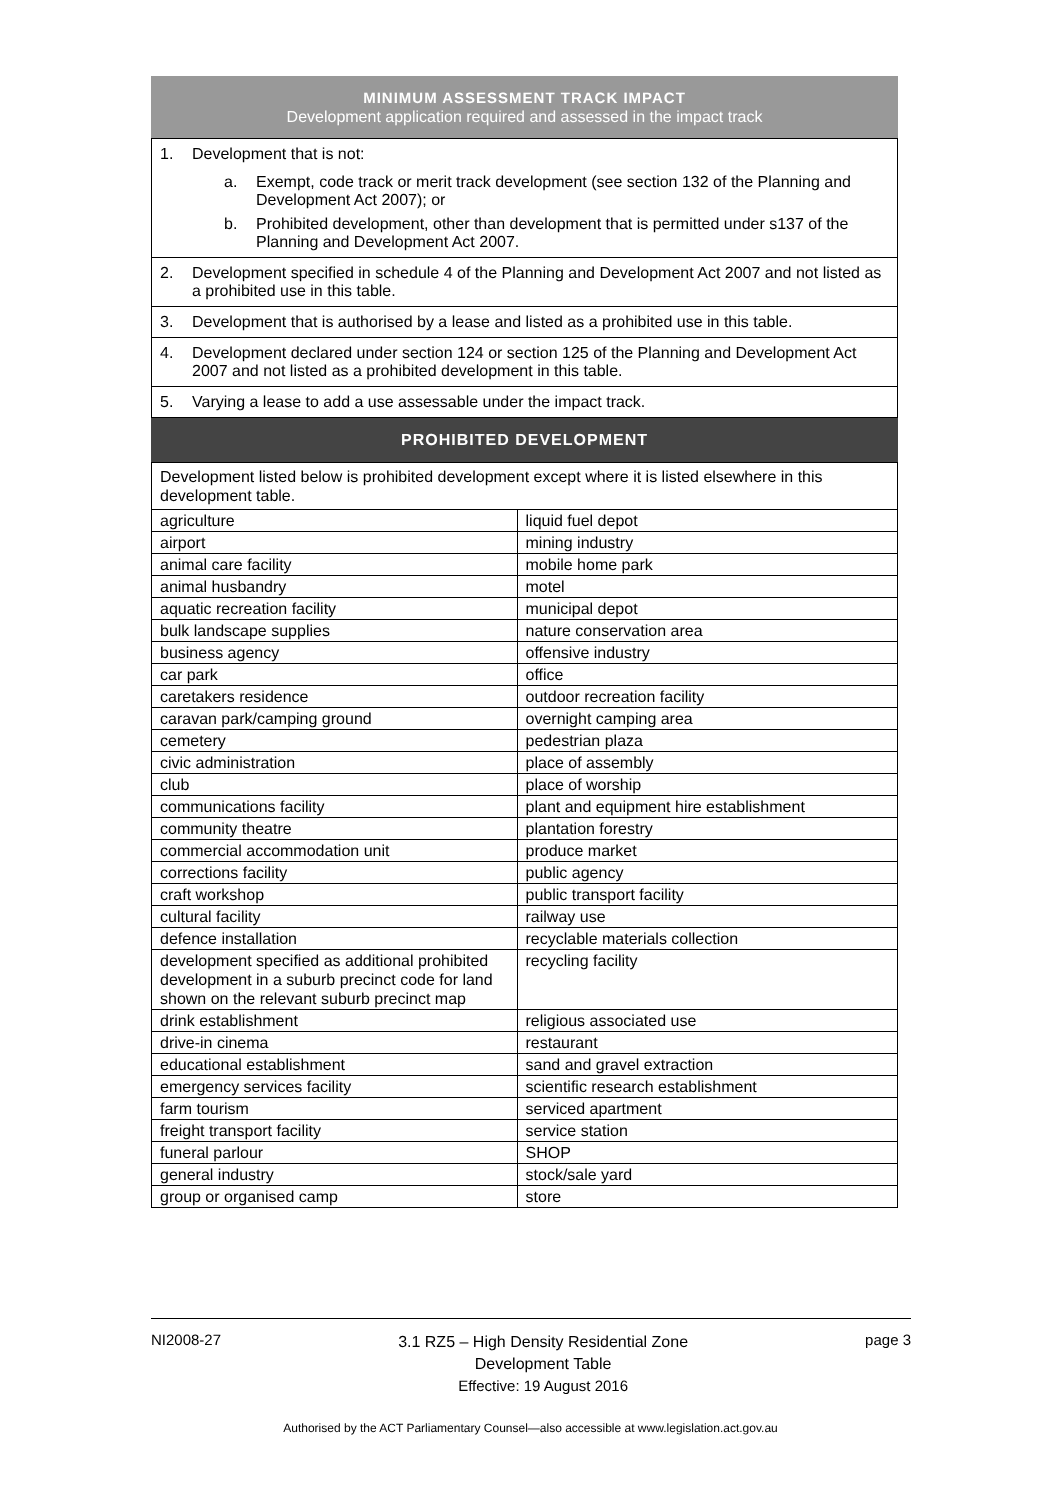MINIMUM ASSESSMENT TRACK IMPACT
Development application required and assessed in the impact track
1. Development that is not:
a. Exempt, code track or merit track development (see section 132 of the Planning and Development Act 2007); or
b. Prohibited development, other than development that is permitted under s137 of the Planning and Development Act 2007.
2. Development specified in schedule 4 of the Planning and Development Act 2007 and not listed as a prohibited use in this table.
3. Development that is authorised by a lease and listed as a prohibited use in this table.
4. Development declared under section 124 or section 125 of the Planning and Development Act 2007 and not listed as a prohibited development in this table.
5. Varying a lease to add a use assessable under the impact track.
PROHIBITED DEVELOPMENT
| Development listed below is prohibited development except where it is listed elsewhere in this development table. | |
| agriculture | liquid fuel depot |
| airport | mining industry |
| animal care facility | mobile home park |
| animal husbandry | motel |
| aquatic recreation facility | municipal depot |
| bulk landscape supplies | nature conservation area |
| business agency | offensive industry |
| car park | office |
| caretakers residence | outdoor recreation facility |
| caravan park/camping ground | overnight camping area |
| cemetery | pedestrian plaza |
| civic administration | place of assembly |
| club | place of worship |
| communications facility | plant and equipment hire establishment |
| community theatre | plantation forestry |
| commercial accommodation unit | produce market |
| corrections facility | public agency |
| craft workshop | public transport facility |
| cultural facility | railway use |
| defence installation | recyclable materials collection |
| development specified as additional prohibited development in a suburb precinct code for land shown on the relevant suburb precinct map | recycling facility |
| drink establishment | religious associated use |
| drive-in cinema | restaurant |
| educational establishment | sand and gravel extraction |
| emergency services facility | scientific research establishment |
| farm tourism | serviced apartment |
| freight transport facility | service station |
| funeral parlour | SHOP |
| general industry | stock/sale yard |
| group or organised camp | store |
NI2008-27
3.1 RZ5 – High Density Residential Zone
Development Table
Effective: 19 August 2016
page 3
Authorised by the ACT Parliamentary Counsel—also accessible at www.legislation.act.gov.au